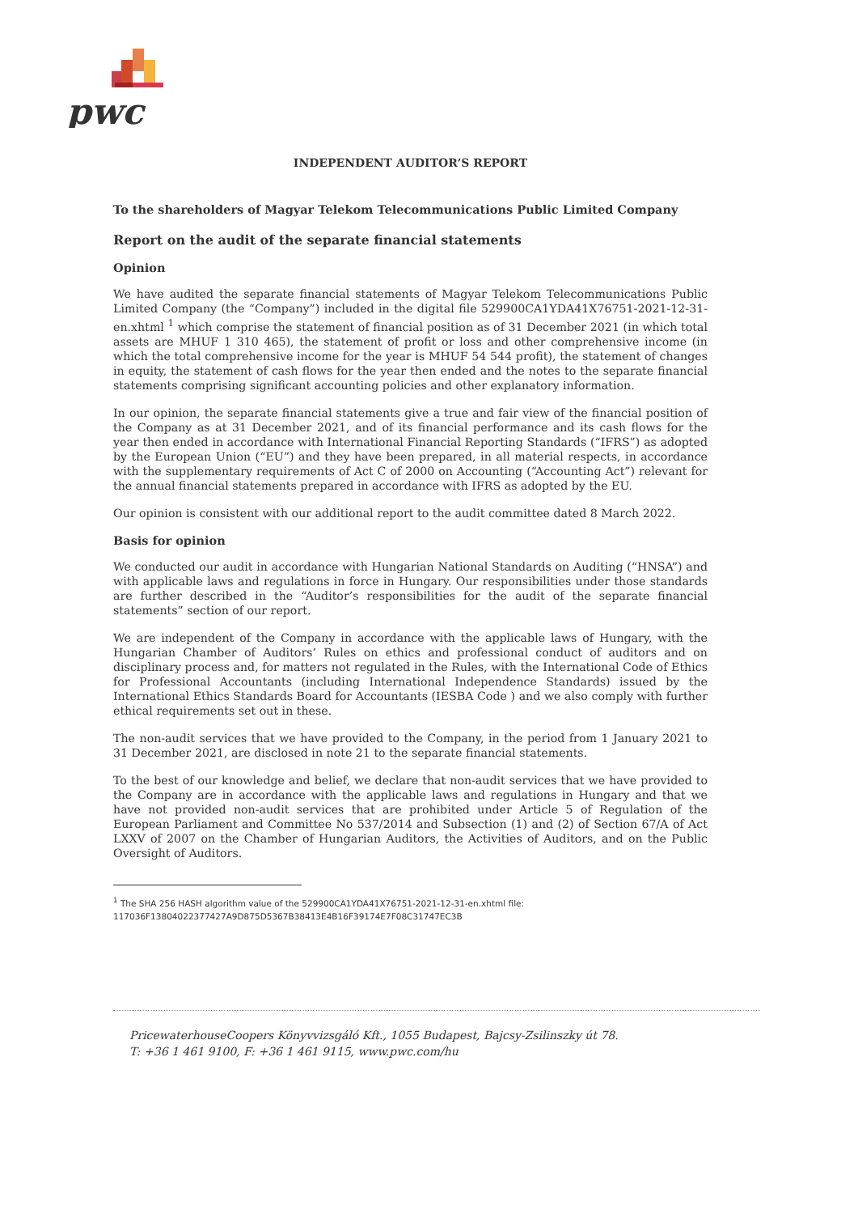pwc
INDEPENDENT AUDITOR’S REPORT
To the shareholders of Magyar Telekom Telecommunications Public Limited Company
Report on the audit of the separate financial statements
Opinion
We have audited the separate financial statements of Magyar Telekom Telecommunications Public Limited Company (the “Company”) included in the digital file 529900CA1YDA41X76751-2021-12-31-en.xhtml <sup>1</sup> which comprise the statement of financial position as of 31 December 2021 (in which total assets are MHUF 1 310 465), the statement of profit or loss and other comprehensive income (in which the total comprehensive income for the year is MHUF 54 544 profit), the statement of changes in equity, the statement of cash flows for the year then ended and the notes to the separate financial statements comprising significant accounting policies and other explanatory information.
In our opinion, the separate financial statements give a true and fair view of the financial position of the Company as at 31 December 2021, and of its financial performance and its cash flows for the year then ended in accordance with International Financial Reporting Standards (“IFRS”) as adopted by the European Union (“EU”) and they have been prepared, in all material respects, in accordance with the supplementary requirements of Act C of 2000 on Accounting (“Accounting Act”) relevant for the annual financial statements prepared in accordance with IFRS as adopted by the EU.
Our opinion is consistent with our additional report to the audit committee dated 8 March 2022.
Basis for opinion
We conducted our audit in accordance with Hungarian National Standards on Auditing (“HNSA”) and with applicable laws and regulations in force in Hungary. Our responsibilities under those standards are further described in the “Auditor’s responsibilities for the audit of the separate financial statements” section of our report.
We are independent of the Company in accordance with the applicable laws of Hungary, with the Hungarian Chamber of Auditors’ Rules on ethics and professional conduct of auditors and on disciplinary process and, for matters not regulated in the Rules, with the International Code of Ethics for Professional Accountants (including International Independence Standards) issued by the International Ethics Standards Board for Accountants (IESBA Code ) and we also comply with further ethical requirements set out in these.
The non-audit services that we have provided to the Company, in the period from 1 January 2021 to 31 December 2021, are disclosed in note 21 to the separate financial statements.
To the best of our knowledge and belief, we declare that non-audit services that we have provided to the Company are in accordance with the applicable laws and regulations in Hungary and that we have not provided non-audit services that are prohibited under Article 5 of Regulation of the European Parliament and Committee No 537/2014 and Subsection (1) and (2) of Section 67/A of Act LXXV of 2007 on the Chamber of Hungarian Auditors, the Activities of Auditors, and on the Public Oversight of Auditors.
<sup>1</sup> The SHA 256 HASH algorithm value of the 529900CA1YDA41X76751-2021-12-31-en.xhtml file:
117036F13804022377427A9D875D5367B38413E4B16F39174E7F08C31747EC3B
PricewaterhouseCoopers Könyvvizsgáló Kft., 1055 Budapest, Bajcsy-Zsilinszky út 78.
T: +36 1 461 9100, F: +36 1 461 9115, www.pwc.com/hu